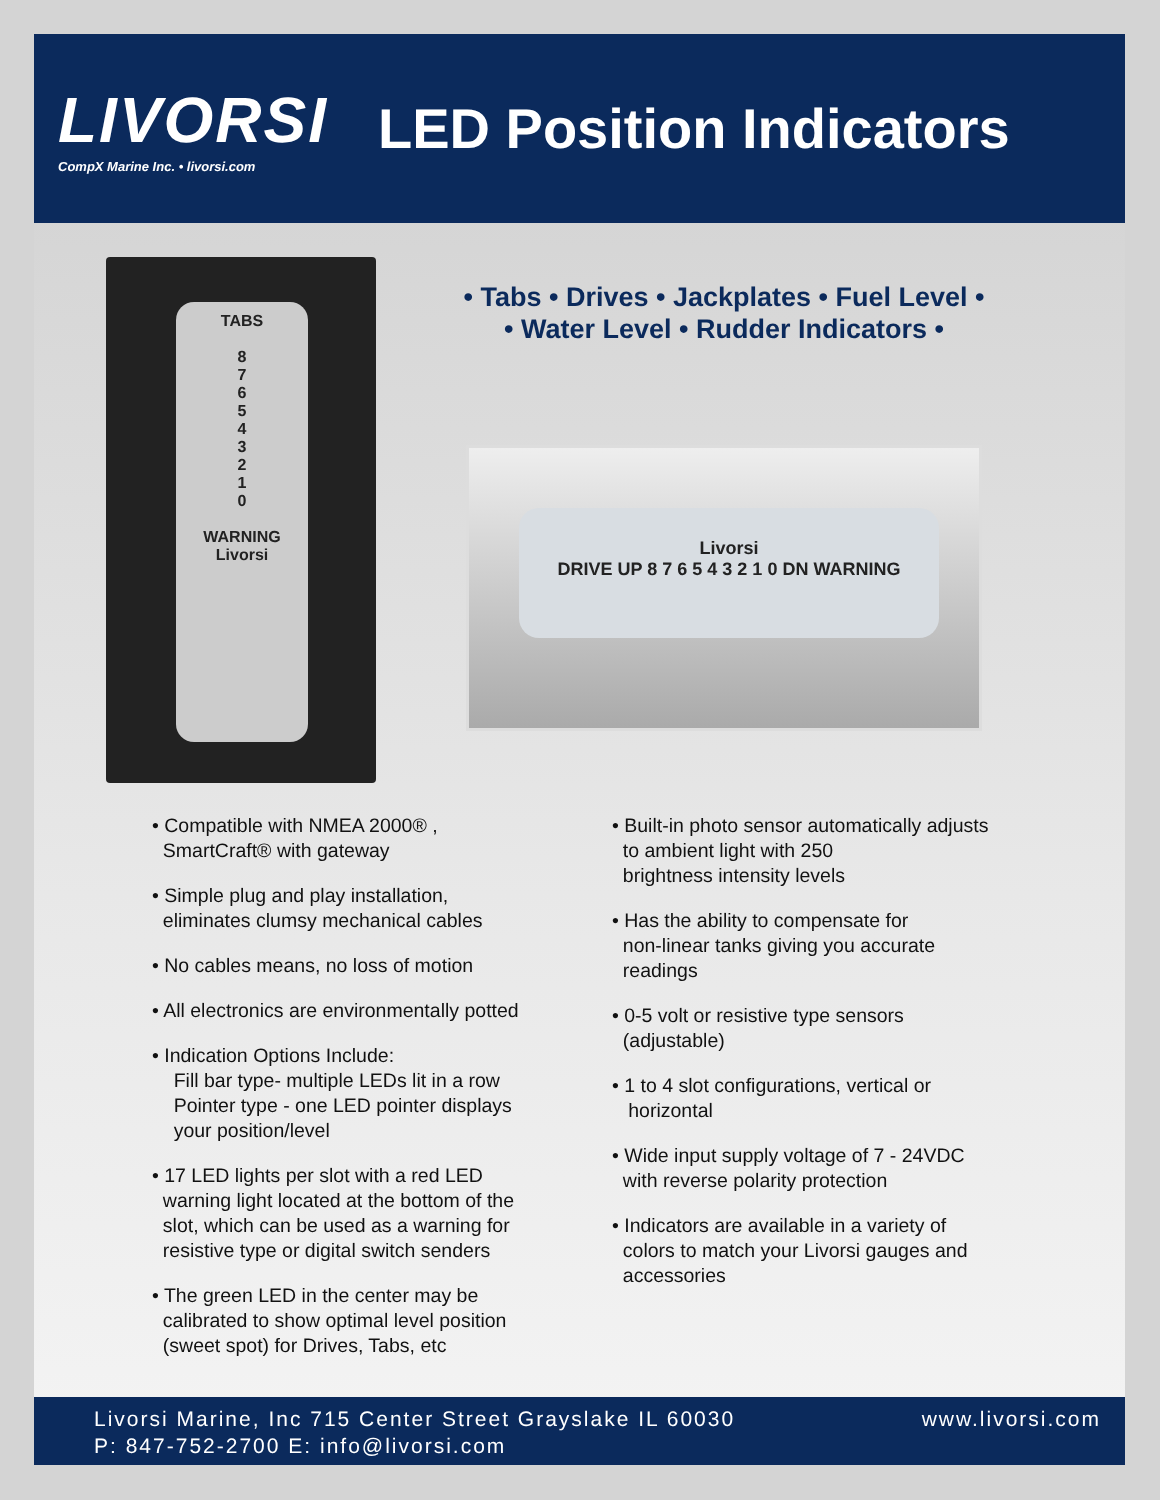LIVORSI
CompX Marine Inc. • livorsi.com
LED Position Indicators
TABS
8
7
6
5
4
3
2
1
0
WARNING
Livorsi
• Tabs • Drives • Jackplates • Fuel Level •
• Water Level • Rudder Indicators •
Livorsi
DRIVE UP 8 7 6 5 4 3 2 1 0 DN WARNING
• Compatible with NMEA 2000® ,
SmartCraft® with gateway
• Simple plug and play installation,
eliminates clumsy mechanical cables
• No cables means, no loss of motion
• All electronics are environmentally potted
• Indication Options Include:
Fill bar type- multiple LEDs lit in a row
Pointer type - one LED pointer displays
your position/level
• 17 LED lights per slot with a red LED
warning light located at the bottom of the
slot, which can be used as a warning for
resistive type or digital switch senders
• The green LED in the center may be
calibrated to show optimal level position
(sweet spot) for Drives, Tabs, etc
• Built-in photo sensor automatically adjusts
to ambient light with 250
brightness intensity levels
• Has the ability to compensate for
non-linear tanks giving you accurate
readings
• 0-5 volt or resistive type sensors
(adjustable)
• 1 to 4 slot configurations, vertical or
horizontal
• Wide input supply voltage of 7 - 24VDC
with reverse polarity protection
• Indicators are available in a variety of
colors to match your Livorsi gauges and
accessories
Livorsi Marine, Inc 715 Center Street Grayslake IL 60030
P: 847-752-2700 E: info@livorsi.com
www.livorsi.com